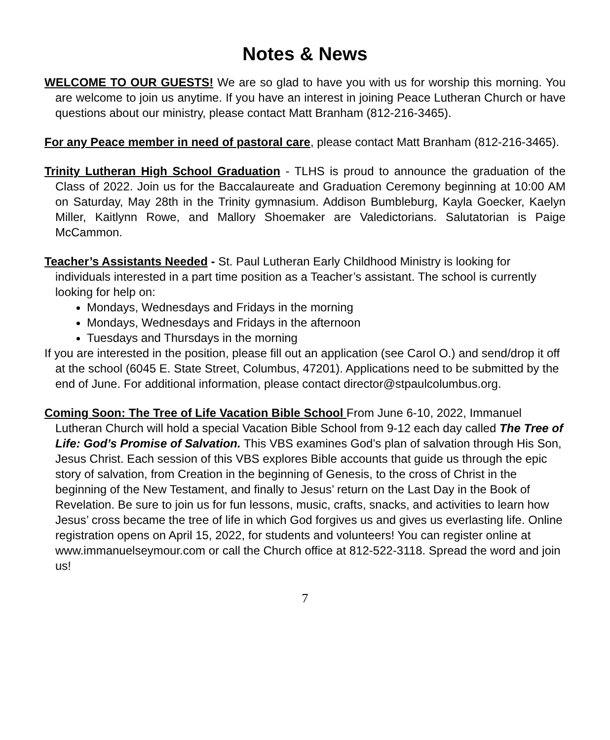Notes & News
WELCOME TO OUR GUESTS! We are so glad to have you with us for worship this morning. You are welcome to join us anytime. If you have an interest in joining Peace Lutheran Church or have questions about our ministry, please contact Matt Branham (812-216-3465).
For any Peace member in need of pastoral care, please contact Matt Branham (812-216-3465).
Trinity Lutheran High School Graduation - TLHS is proud to announce the graduation of the Class of 2022. Join us for the Baccalaureate and Graduation Ceremony beginning at 10:00 AM on Saturday, May 28th in the Trinity gymnasium. Addison Bumbleburg, Kayla Goecker, Kaelyn Miller, Kaitlynn Rowe, and Mallory Shoemaker are Valedictorians. Salutatorian is Paige McCammon.
Teacher’s Assistants Needed - St. Paul Lutheran Early Childhood Ministry is looking for individuals interested in a part time position as a Teacher’s assistant. The school is currently looking for help on:
Mondays, Wednesdays and Fridays in the morning
Mondays, Wednesdays and Fridays in the afternoon
Tuesdays and Thursdays in the morning
If you are interested in the position, please fill out an application (see Carol O.) and send/drop it off at the school (6045 E. State Street, Columbus, 47201). Applications need to be submitted by the end of June. For additional information, please contact director@stpaulcolumbus.org.
Coming Soon: The Tree of Life Vacation Bible School From June 6-10, 2022, Immanuel Lutheran Church will hold a special Vacation Bible School from 9-12 each day called The Tree of Life: God’s Promise of Salvation. This VBS examines God’s plan of salvation through His Son, Jesus Christ. Each session of this VBS explores Bible accounts that guide us through the epic story of salvation, from Creation in the beginning of Genesis, to the cross of Christ in the beginning of the New Testament, and finally to Jesus’ return on the Last Day in the Book of Revelation. Be sure to join us for fun lessons, music, crafts, snacks, and activities to learn how Jesus’ cross became the tree of life in which God forgives us and gives us everlasting life. Online registration opens on April 15, 2022, for students and volunteers! You can register online at www.immanuelseymour.com or call the Church office at 812-522-3118. Spread the word and join us!
7